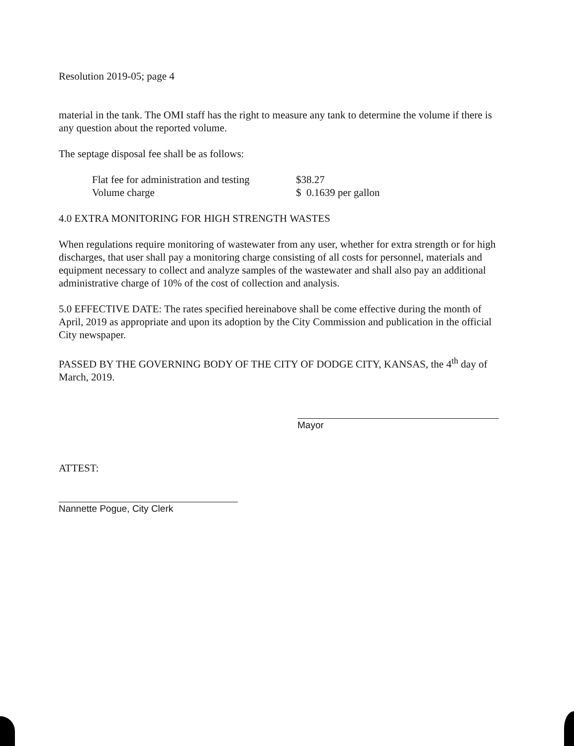Resolution 2019-05; page 4
material in the tank. The OMI staff has the right to measure any tank to determine the volume if there is any question about the reported volume.
The septage disposal fee shall be as follows:
| Flat fee for administration and testing | $38.27 |
| Volume charge | $ 0.1639 per gallon |
4.0 EXTRA MONITORING FOR HIGH STRENGTH WASTES
When regulations require monitoring of wastewater from any user, whether for extra strength or for high discharges, that user shall pay a monitoring charge consisting of all costs for personnel, materials and equipment necessary to collect and analyze samples of the wastewater and shall also pay an additional administrative charge of 10% of the cost of collection and analysis.
5.0 EFFECTIVE DATE: The rates specified hereinabove shall be come effective during the month of April, 2019 as appropriate and upon its adoption by the City Commission and publication in the official City newspaper.
PASSED BY THE GOVERNING BODY OF THE CITY OF DODGE CITY, KANSAS, the 4<sup>th</sup> day of March, 2019.
Mayor
ATTEST:
Nannette Pogue, City Clerk